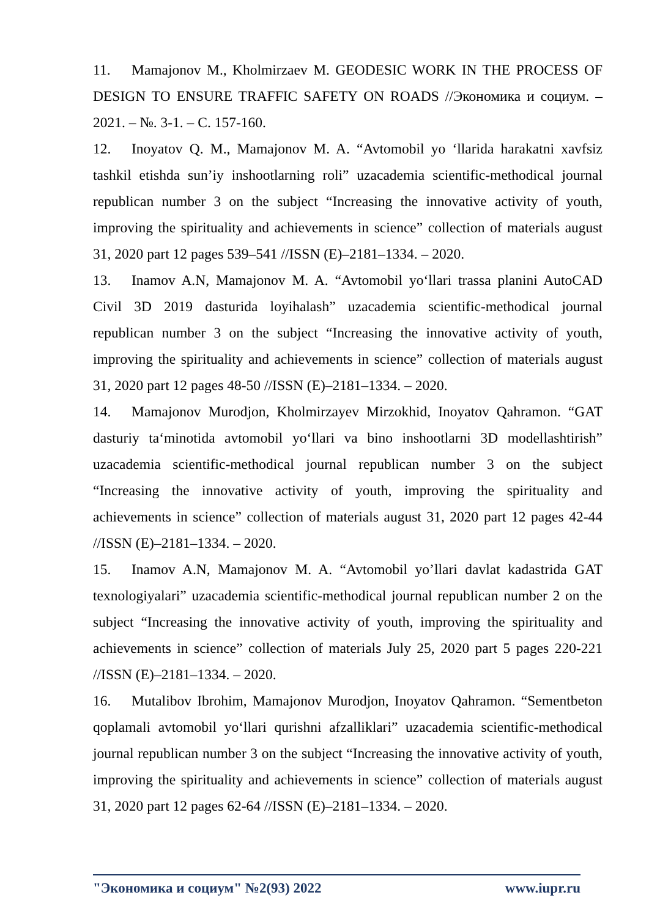11. Mamajonov M., Kholmirzaev M. GEODESIC WORK IN THE PROCESS OF DESIGN TO ENSURE TRAFFIC SAFETY ON ROADS //Экономика и социум. – 2021. – №. 3-1. – С. 157-160.
12. Inoyatov Q. M., Mamajonov M. A. “Avtomobil yo ‘llarida harakatni xavfsiz tashkil etishda sun’iy inshootlarning roli” uzacademia scientific-methodical journal republican number 3 on the subject “Increasing the innovative activity of youth, improving the spirituality and achievements in science” collection of materials august 31, 2020 part 12 pages 539–541 //ISSN (E)–2181–1334. – 2020.
13. Inamov A.N, Mamajonov M. A. “Avtomobil yo‘llari trassa planini AutoCAD Civil 3D 2019 dasturida loyihalash” uzacademia scientific-methodical journal republican number 3 on the subject “Increasing the innovative activity of youth, improving the spirituality and achievements in science” collection of materials august 31, 2020 part 12 pages 48-50 //ISSN (E)–2181–1334. – 2020.
14. Mamajonov Murodjon, Kholmirzayev Mirzokhid, Inoyatov Qahramon. “GAT dasturiy ta‘minotida avtomobil yo‘llari va bino inshootlarni 3D modellashtirish” uzacademia scientific-methodical journal republican number 3 on the subject “Increasing the innovative activity of youth, improving the spirituality and achievements in science” collection of materials august 31, 2020 part 12 pages 42-44 //ISSN (E)–2181–1334. – 2020.
15. Inamov A.N, Mamajonov M. A. “Avtomobil yo’llari davlat kadastrida GAT texnologiyalari” uzacademia scientific-methodical journal republican number 2 on the subject “Increasing the innovative activity of youth, improving the spirituality and achievements in science” collection of materials July 25, 2020 part 5 pages 220-221 //ISSN (E)–2181–1334. – 2020.
16. Mutalibov Ibrohim, Mamajonov Murodjon, Inoyatov Qahramon. “Sementbeton qoplamali avtomobil yo‘llari qurishni afzalliklari” uzacademia scientific-methodical journal republican number 3 on the subject “Increasing the innovative activity of youth, improving the spirituality and achievements in science” collection of materials august 31, 2020 part 12 pages 62-64 //ISSN (E)–2181–1334. – 2020.
"Экономика и социум" №2(93) 2022 www.iupr.ru